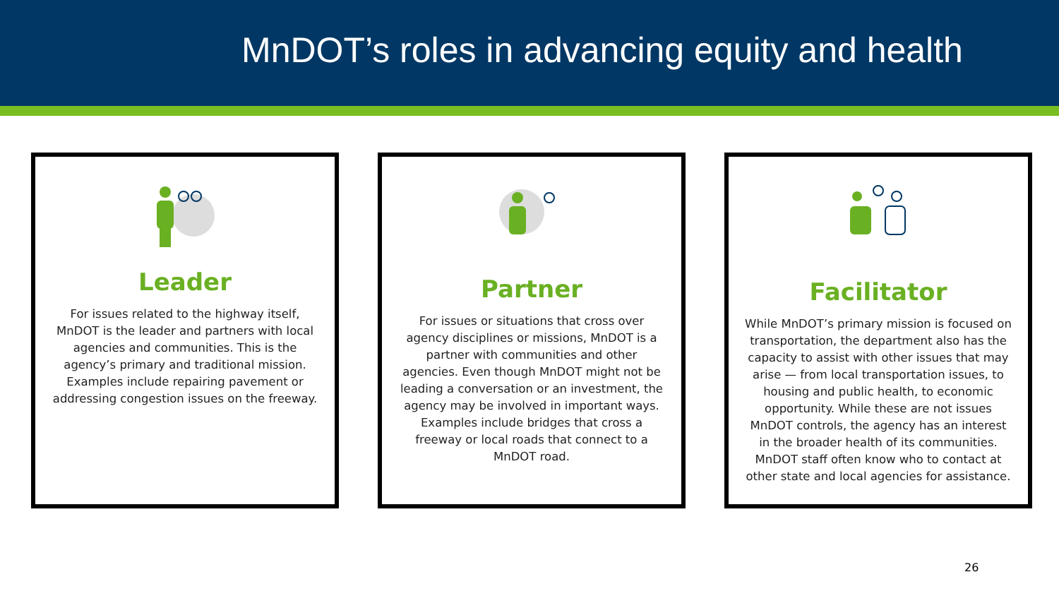MnDOT’s roles in advancing equity and health
Leader
For issues related to the highway itself, MnDOT is the leader and partners with local agencies and communities. This is the agency’s primary and traditional mission. Examples include repairing pavement or addressing congestion issues on the freeway.
Partner
For issues or situations that cross over agency disciplines or missions, MnDOT is a partner with communities and other agencies. Even though MnDOT might not be leading a conversation or an investment, the agency may be involved in important ways. Examples include bridges that cross a freeway or local roads that connect to a MnDOT road.
Facilitator
While MnDOT’s primary mission is focused on transportation, the department also has the capacity to assist with other issues that may arise — from local transportation issues, to housing and public health, to economic opportunity. While these are not issues MnDOT controls, the agency has an interest in the broader health of its communities. MnDOT staff often know who to contact at other state and local agencies for assistance.
26